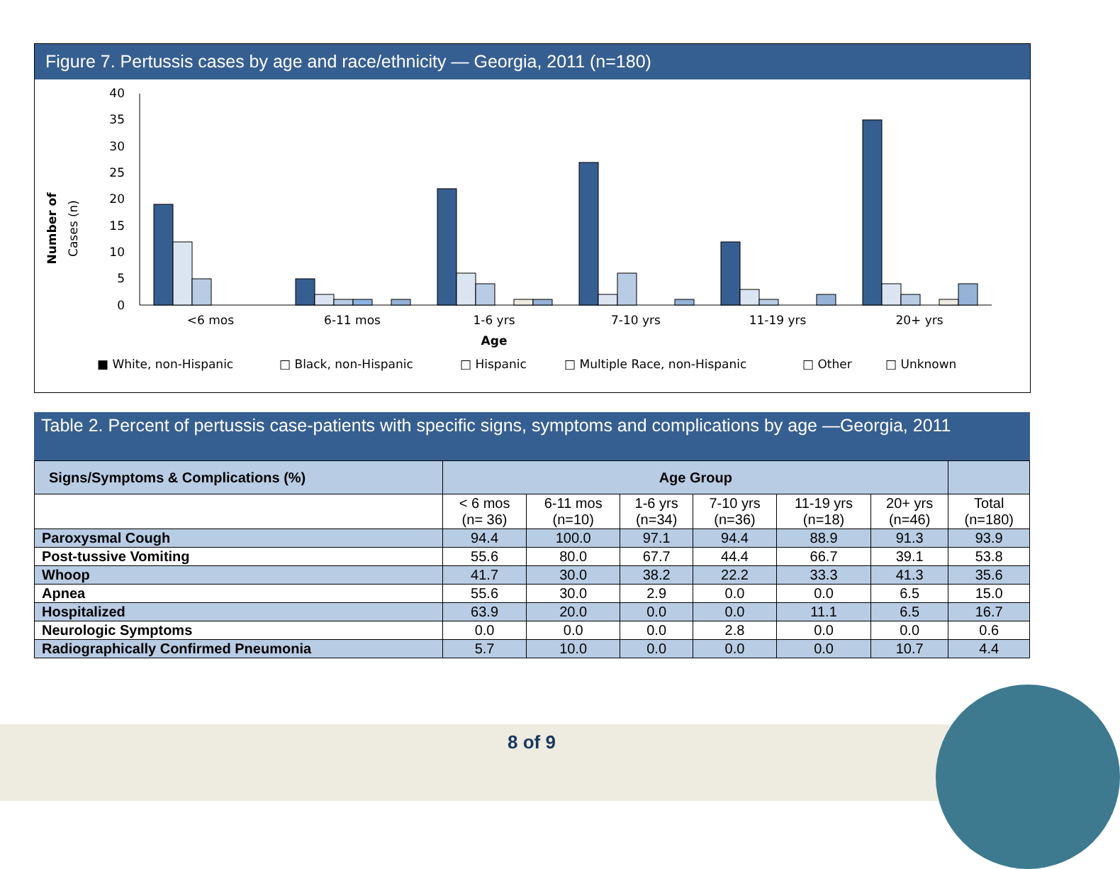Figure 7. Pertussis cases by age and race/ethnicity — Georgia, 2011 (n=180)
Number of
Cases (n)
40
35
30
25
20
15
10
5
0
<6 mos
6-11 mos
1-6 yrs
7-10 yrs
11-19 yrs
20+ yrs
Age
■ White, non-Hispanic
□ Black, non-Hispanic
□ Hispanic
□ Multiple Race, non-Hispanic
□ Other
□ Unknown
Table 2. Percent of pertussis case-patients with specific signs, symptoms and complications by age —Georgia, 2011
| Signs/Symptoms & Complications (%) | Age Group | | | | | | |
| | < 6 mos (n= 36) | 6-11 mos (n=10) | 1-6 yrs (n=34) | 7-10 yrs (n=36) | 11-19 yrs (n=18) | 20+ yrs (n=46) | Total (n=180) |
| Paroxysmal Cough | 94.4 | 100.0 | 97.1 | 94.4 | 88.9 | 91.3 | 93.9 |
| Post-tussive Vomiting | 55.6 | 80.0 | 67.7 | 44.4 | 66.7 | 39.1 | 53.8 |
| Whoop | 41.7 | 30.0 | 38.2 | 22.2 | 33.3 | 41.3 | 35.6 |
| Apnea | 55.6 | 30.0 | 2.9 | 0.0 | 0.0 | 6.5 | 15.0 |
| Hospitalized | 63.9 | 20.0 | 0.0 | 0.0 | 11.1 | 6.5 | 16.7 |
| Neurologic Symptoms | 0.0 | 0.0 | 0.0 | 2.8 | 0.0 | 0.0 | 0.6 |
| Radiographically Confirmed Pneumonia | 5.7 | 10.0 | 0.0 | 0.0 | 0.0 | 10.7 | 4.4 |
8 of 9